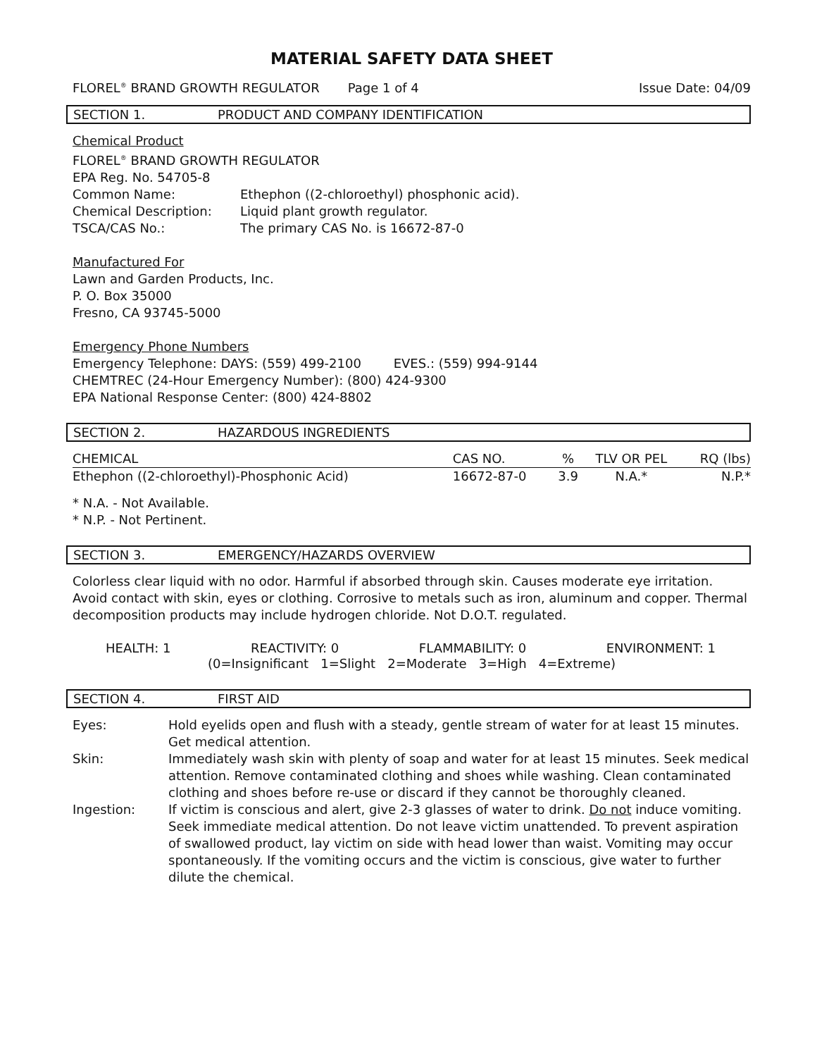MATERIAL SAFETY DATA SHEET
FLOREL<sup>®</sup> BRAND GROWTH REGULATOR Page 1 of 4 Issue Date: 04/09
SECTION 1. PRODUCT AND COMPANY IDENTIFICATION
Chemical Product
FLOREL<sup>®</sup> BRAND GROWTH REGULATOR
EPA Reg. No. 54705-8
| Common Name: | Ethephon ((2-chloroethyl) phosphonic acid). |
| Chemical Description: | Liquid plant growth regulator. |
| TSCA/CAS No.: | The primary CAS No. is 16672-87-0 |
Manufactured For
Lawn and Garden Products, Inc.
P. O. Box 35000
Fresno, CA 93745-5000
Emergency Phone Numbers
Emergency Telephone: DAYS: (559) 499-2100 EVES.: (559) 994-9144
CHEMTREC (24-Hour Emergency Number): (800) 424-9300
EPA National Response Center: (800) 424-8802
SECTION 2. HAZARDOUS INGREDIENTS
| CHEMICAL | CAS NO. | % | TLV OR PEL | RQ (lbs) |
| --- | --- | --- | --- | --- |
| Ethephon ((2-chloroethyl)-Phosphonic Acid) | 16672-87-0 | 3.9 | N.A.* | N.P.* |
* N.A. - Not Available.
* N.P. - Not Pertinent.
SECTION 3. EMERGENCY/HAZARDS OVERVIEW
Colorless clear liquid with no odor. Harmful if absorbed through skin. Causes moderate eye irritation. Avoid contact with skin, eyes or clothing. Corrosive to metals such as iron, aluminum and copper. Thermal decomposition products may include hydrogen chloride. Not D.O.T. regulated.
HEALTH: 1 REACTIVITY: 0 FLAMMABILITY: 0 ENVIRONMENT: 1
(0=Insignificant 1=Slight 2=Moderate 3=High 4=Extreme)
SECTION 4. FIRST AID
| Eyes: | Hold eyelids open and flush with a steady, gentle stream of water for at least 15 minutes. Get medical attention. |
| Skin: | Immediately wash skin with plenty of soap and water for at least 15 minutes. Seek medical attention. Remove contaminated clothing and shoes while washing. Clean contaminated clothing and shoes before re-use or discard if they cannot be thoroughly cleaned. |
| Ingestion: | If victim is conscious and alert, give 2-3 glasses of water to drink. Do not induce vomiting. Seek immediate medical attention. Do not leave victim unattended. To prevent aspiration of swallowed product, lay victim on side with head lower than waist. Vomiting may occur spontaneously. If the vomiting occurs and the victim is conscious, give water to further dilute the chemical. |